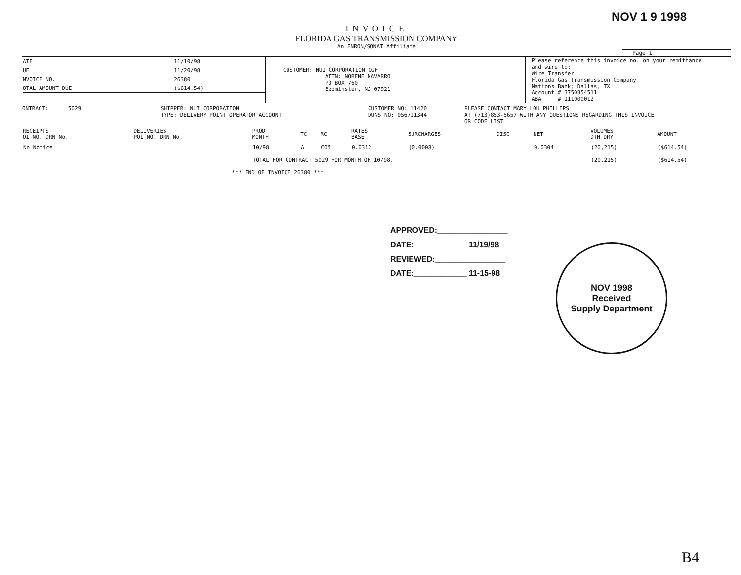NOV 1 9 1998
INVOICE
FLORIDA GAS TRANSMISSION COMPANY
An ENRON/SONAT Affiliate
Page 1
| / ATE / 11/10/98 / / UE / 11/20/98 / / NVOICE NO. / 26380 / / OTAL AMOUNT DUE / ($614.54) / | CUSTOMER: NUI CORPORATION CGF ATTN: NORENE NAVARRO PO BOX 760 Bedminster, NJ 07921 | Please reference this invoice no. on your remittance and wire to: Wire Transfer Florida Gas Transmission Company Nations Bank; Dallas, TX Account # 3750354511 ABA # 111000012 |
ONTRACT: 5029 SHIPPER: NUI CORPORATION
TYPE: DELIVERY POINT OPERATOR ACCOUNT
CUSTOMER NO: 11420
DUNS NO: 056711344
PLEASE CONTACT MARY LOU PHILLIPS
AT (713)853-5657 WITH ANY QUESTIONS REGARDING THIS INVOICE
OR CODE LIST
| RECEIPTS OI NO. DRN No. | DELIVERIES POI NO. DRN No. | PROD MONTH | TC | RC | RATES BASE | SURCHARGES | DISC | NET | VOLUMES DTH DRY | AMOUNT |
| --- | --- | --- | --- | --- | --- | --- | --- | --- | --- | --- |
| No Notice | | 10/98 | A | COM | 0.0312 | (0.0008) | | 0.0304 | (20,215) | ($614.54) |
| | | TOTAL FOR CONTRACT 5029 FOR MONTH OF 10/98. | | | | | | | (20,215) | ($614.54) |
| | *** END OF INVOICE 26380 *** | | | | | | | | | |
APPROVED:________________
DATE:____________ 11/19/98
REVIEWED:________________
DATE:____________ 11-15-98
NOV 1998
Received
Supply Department
B4